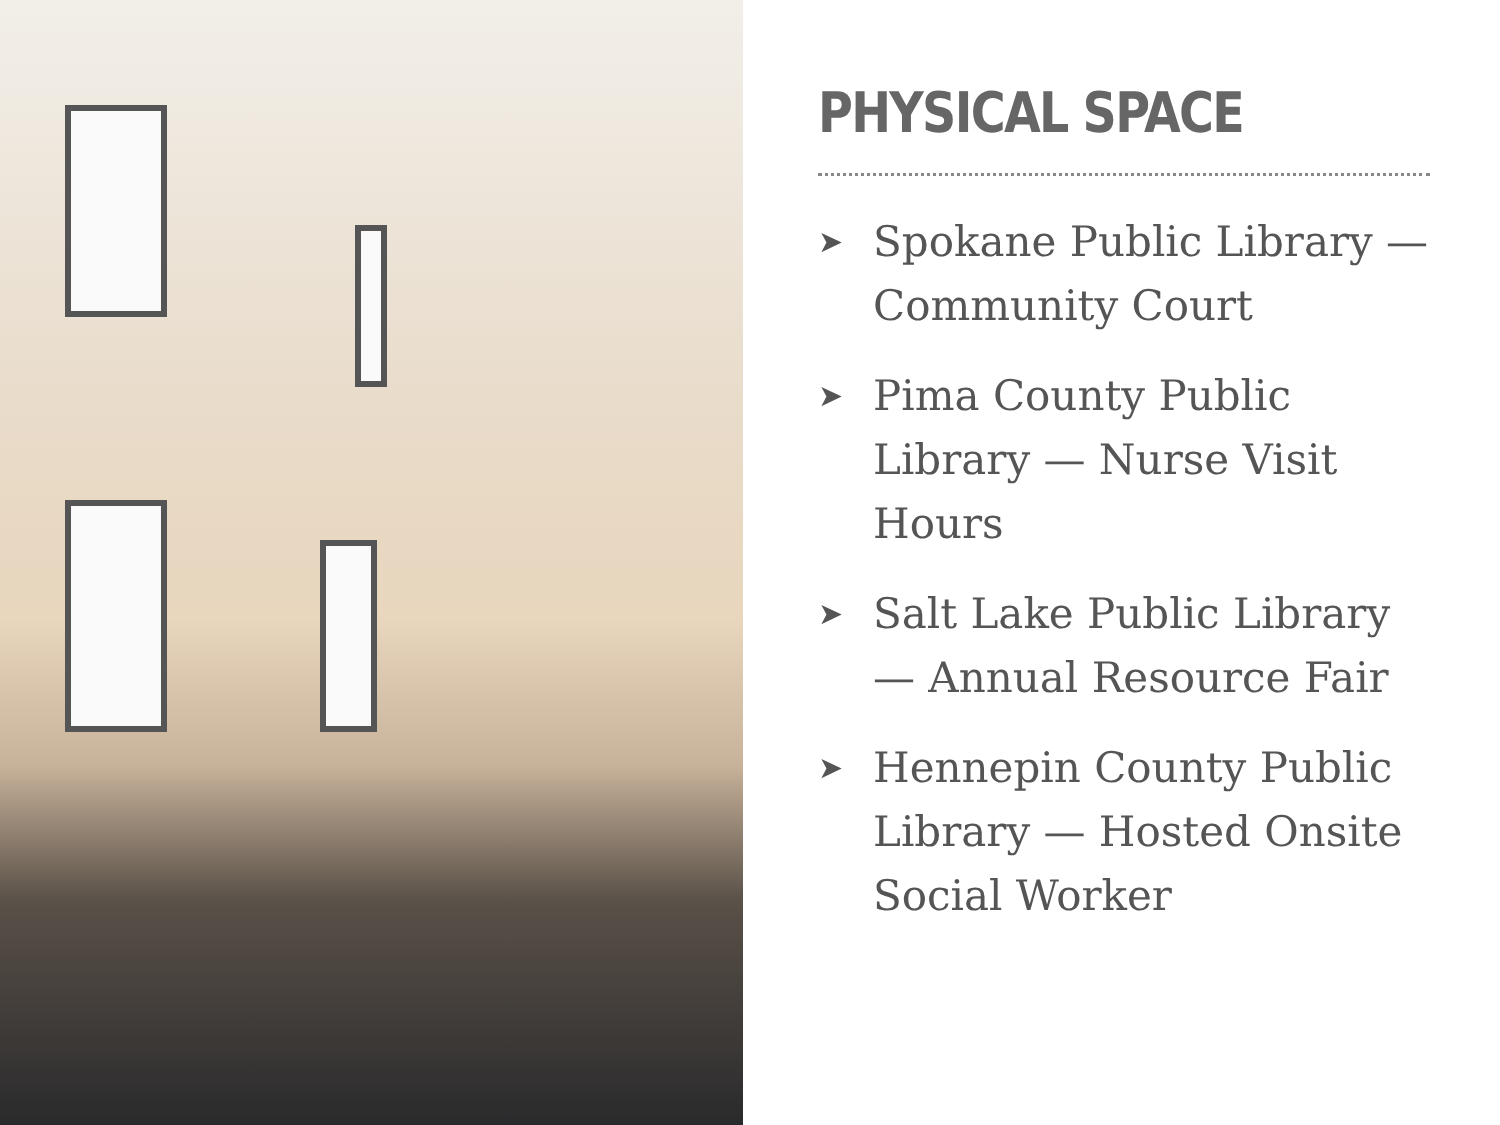PHYSICAL SPACE
➤ Spokane Public Library — Community Court
➤ Pima County Public Library — Nurse Visit Hours
➤ Salt Lake Public Library — Annual Resource Fair
➤ Hennepin County Public Library — Hosted Onsite Social Worker